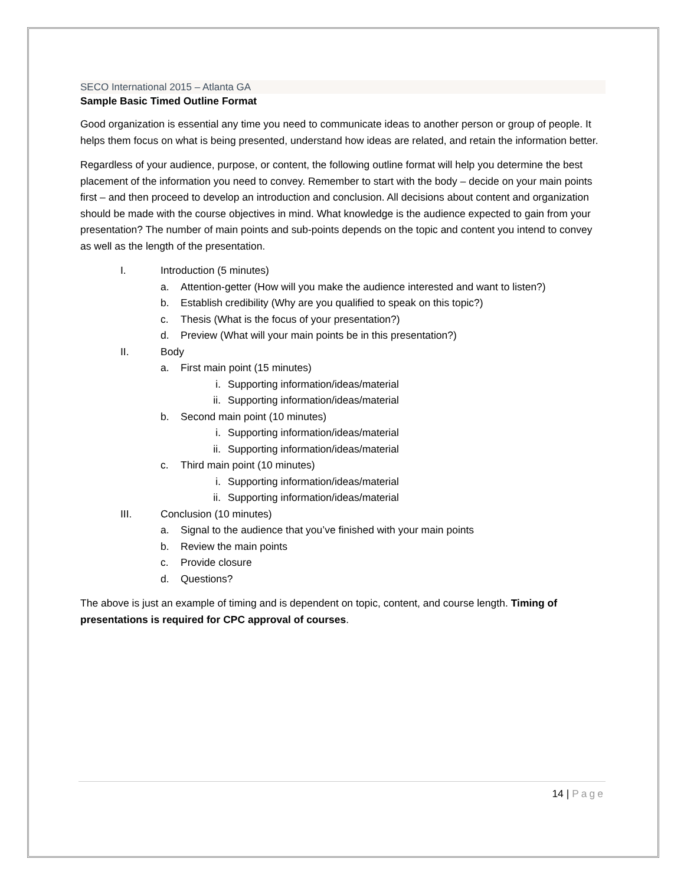SECO International 2015 – Atlanta GA
Sample Basic Timed Outline Format
Good organization is essential any time you need to communicate ideas to another person or group of people. It helps them focus on what is being presented, understand how ideas are related, and retain the information better.
Regardless of your audience, purpose, or content, the following outline format will help you determine the best placement of the information you need to convey. Remember to start with the body – decide on your main points first – and then proceed to develop an introduction and conclusion. All decisions about content and organization should be made with the course objectives in mind. What knowledge is the audience expected to gain from your presentation? The number of main points and sub-points depends on the topic and content you intend to convey as well as the length of the presentation.
I. Introduction (5 minutes)
a. Attention-getter (How will you make the audience interested and want to listen?)
b. Establish credibility (Why are you qualified to speak on this topic?)
c. Thesis (What is the focus of your presentation?)
d. Preview (What will your main points be in this presentation?)
II. Body
a. First main point (15 minutes)
i. Supporting information/ideas/material
ii. Supporting information/ideas/material
b. Second main point (10 minutes)
i. Supporting information/ideas/material
ii. Supporting information/ideas/material
c. Third main point (10 minutes)
i. Supporting information/ideas/material
ii. Supporting information/ideas/material
III. Conclusion (10 minutes)
a. Signal to the audience that you’ve finished with your main points
b. Review the main points
c. Provide closure
d. Questions?
The above is just an example of timing and is dependent on topic, content, and course length. Timing of presentations is required for CPC approval of courses.
14 | Page